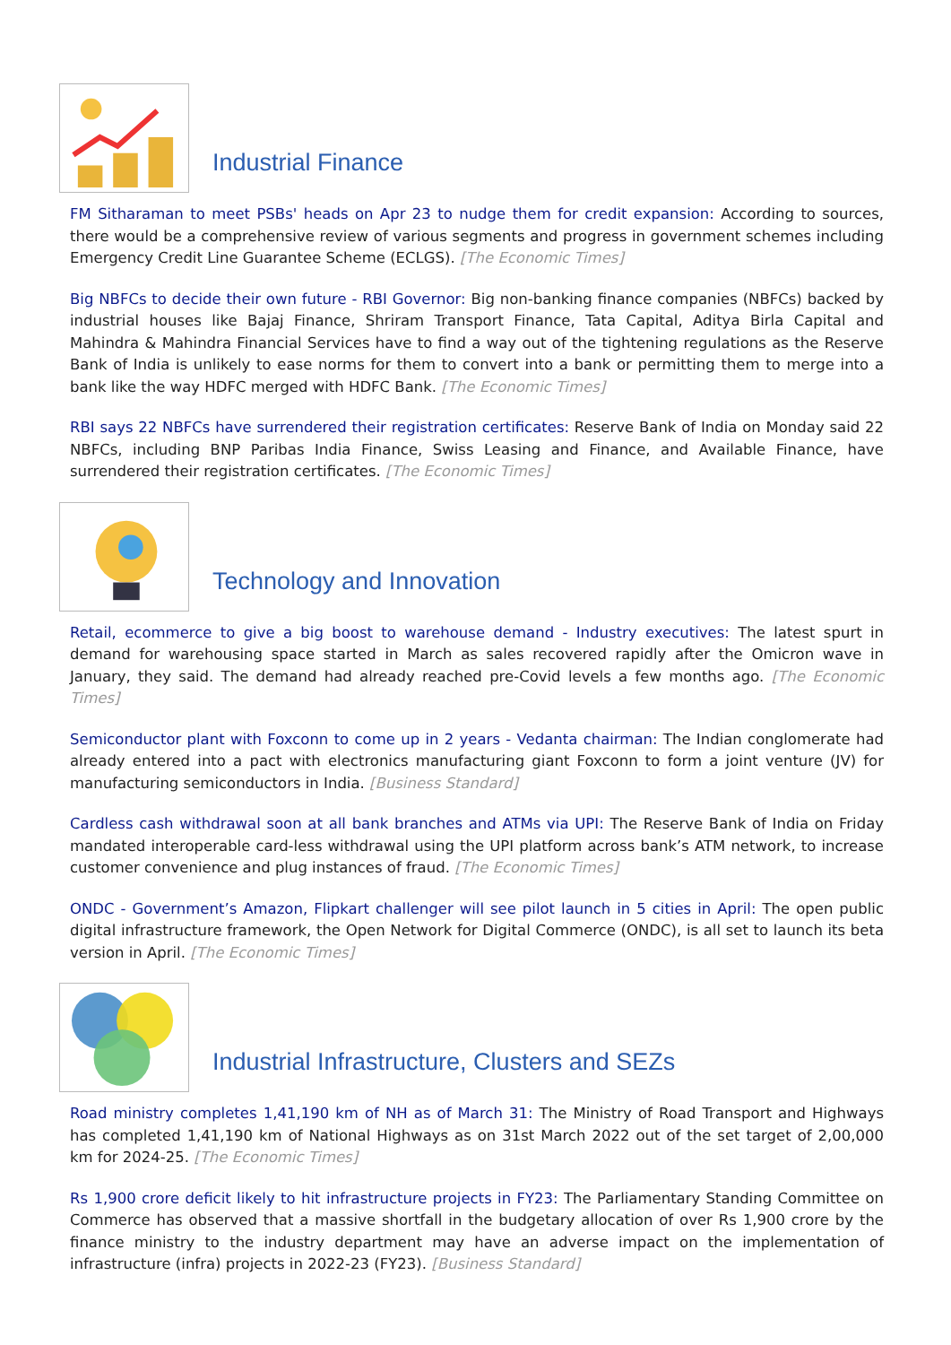Industrial Finance
FM Sitharaman to meet PSBs' heads on Apr 23 to nudge them for credit expansion: According to sources, there would be a comprehensive review of various segments and progress in government schemes including Emergency Credit Line Guarantee Scheme (ECLGS). [The Economic Times]
Big NBFCs to decide their own future - RBI Governor: Big non-banking finance companies (NBFCs) backed by industrial houses like Bajaj Finance, Shriram Transport Finance, Tata Capital, Aditya Birla Capital and Mahindra & Mahindra Financial Services have to find a way out of the tightening regulations as the Reserve Bank of India is unlikely to ease norms for them to convert into a bank or permitting them to merge into a bank like the way HDFC merged with HDFC Bank. [The Economic Times]
RBI says 22 NBFCs have surrendered their registration certificates: Reserve Bank of India on Monday said 22 NBFCs, including BNP Paribas India Finance, Swiss Leasing and Finance, and Available Finance, have surrendered their registration certificates. [The Economic Times]
Technology and Innovation
Retail, ecommerce to give a big boost to warehouse demand - Industry executives: The latest spurt in demand for warehousing space started in March as sales recovered rapidly after the Omicron wave in January, they said. The demand had already reached pre-Covid levels a few months ago. [The Economic Times]
Semiconductor plant with Foxconn to come up in 2 years - Vedanta chairman: The Indian conglomerate had already entered into a pact with electronics manufacturing giant Foxconn to form a joint venture (JV) for manufacturing semiconductors in India. [Business Standard]
Cardless cash withdrawal soon at all bank branches and ATMs via UPI: The Reserve Bank of India on Friday mandated interoperable card-less withdrawal using the UPI platform across bank’s ATM network, to increase customer convenience and plug instances of fraud. [The Economic Times]
ONDC - Government’s Amazon, Flipkart challenger will see pilot launch in 5 cities in April: The open public digital infrastructure framework, the Open Network for Digital Commerce (ONDC), is all set to launch its beta version in April. [The Economic Times]
Industrial Infrastructure, Clusters and SEZs
Road ministry completes 1,41,190 km of NH as of March 31: The Ministry of Road Transport and Highways has completed 1,41,190 km of National Highways as on 31st March 2022 out of the set target of 2,00,000 km for 2024-25. [The Economic Times]
Rs 1,900 crore deficit likely to hit infrastructure projects in FY23: The Parliamentary Standing Committee on Commerce has observed that a massive shortfall in the budgetary allocation of over Rs 1,900 crore by the finance ministry to the industry department may have an adverse impact on the implementation of infrastructure (infra) projects in 2022-23 (FY23). [Business Standard]